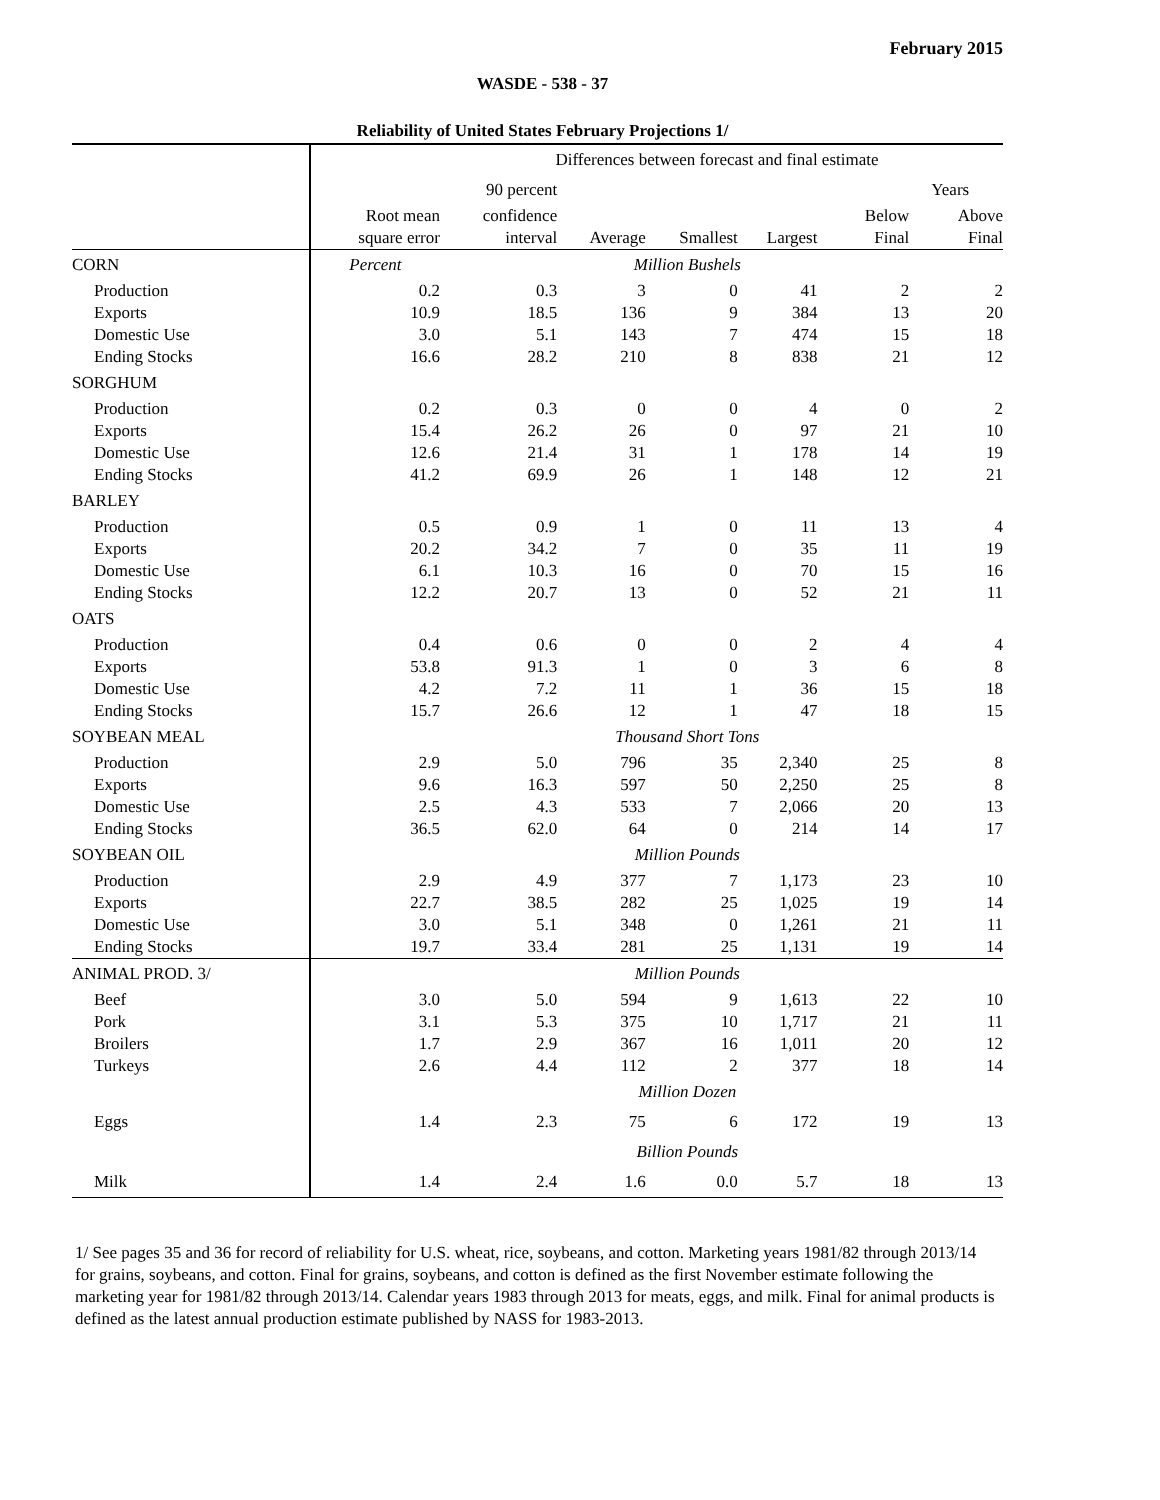February 2015
WASDE - 538 - 37
Reliability of United States February Projections 1/
| | Differences between forecast and final estimate | | | | | | |
| | | 90 percent | | | | Years | |
| | Root mean | confidence | | | | Below | Above |
| | square error | interval | Average | Smallest | Largest | Final | Final |
| CORN | Percent | | Million Bushels | | | | |
| Production | 0.2 | 0.3 | 3 | 0 | 41 | 2 | 2 |
| Exports | 10.9 | 18.5 | 136 | 9 | 384 | 13 | 20 |
| Domestic Use | 3.0 | 5.1 | 143 | 7 | 474 | 15 | 18 |
| Ending Stocks | 16.6 | 28.2 | 210 | 8 | 838 | 21 | 12 |
| SORGHUM | | | | | | | |
| Production | 0.2 | 0.3 | 0 | 0 | 4 | 0 | 2 |
| Exports | 15.4 | 26.2 | 26 | 0 | 97 | 21 | 10 |
| Domestic Use | 12.6 | 21.4 | 31 | 1 | 178 | 14 | 19 |
| Ending Stocks | 41.2 | 69.9 | 26 | 1 | 148 | 12 | 21 |
| BARLEY | | | | | | | |
| Production | 0.5 | 0.9 | 1 | 0 | 11 | 13 | 4 |
| Exports | 20.2 | 34.2 | 7 | 0 | 35 | 11 | 19 |
| Domestic Use | 6.1 | 10.3 | 16 | 0 | 70 | 15 | 16 |
| Ending Stocks | 12.2 | 20.7 | 13 | 0 | 52 | 21 | 11 |
| OATS | | | | | | | |
| Production | 0.4 | 0.6 | 0 | 0 | 2 | 4 | 4 |
| Exports | 53.8 | 91.3 | 1 | 0 | 3 | 6 | 8 |
| Domestic Use | 4.2 | 7.2 | 11 | 1 | 36 | 15 | 18 |
| Ending Stocks | 15.7 | 26.6 | 12 | 1 | 47 | 18 | 15 |
| SOYBEAN MEAL | | | Thousand Short Tons | | | | |
| Production | 2.9 | 5.0 | 796 | 35 | 2,340 | 25 | 8 |
| Exports | 9.6 | 16.3 | 597 | 50 | 2,250 | 25 | 8 |
| Domestic Use | 2.5 | 4.3 | 533 | 7 | 2,066 | 20 | 13 |
| Ending Stocks | 36.5 | 62.0 | 64 | 0 | 214 | 14 | 17 |
| SOYBEAN OIL | | | Million Pounds | | | | |
| Production | 2.9 | 4.9 | 377 | 7 | 1,173 | 23 | 10 |
| Exports | 22.7 | 38.5 | 282 | 25 | 1,025 | 19 | 14 |
| Domestic Use | 3.0 | 5.1 | 348 | 0 | 1,261 | 21 | 11 |
| Ending Stocks | 19.7 | 33.4 | 281 | 25 | 1,131 | 19 | 14 |
| ANIMAL PROD. 3/ | | | Million Pounds | | | | |
| Beef | 3.0 | 5.0 | 594 | 9 | 1,613 | 22 | 10 |
| Pork | 3.1 | 5.3 | 375 | 10 | 1,717 | 21 | 11 |
| Broilers | 1.7 | 2.9 | 367 | 16 | 1,011 | 20 | 12 |
| Turkeys | 2.6 | 4.4 | 112 | 2 | 377 | 18 | 14 |
| | | | Million Dozen | | | | |
| Eggs | 1.4 | 2.3 | 75 | 6 | 172 | 19 | 13 |
| | | | Billion Pounds | | | | |
| Milk | 1.4 | 2.4 | 1.6 | 0.0 | 5.7 | 18 | 13 |
1/ See pages 35 and 36 for record of reliability for U.S. wheat, rice, soybeans, and cotton. Marketing years 1981/82 through 2013/14 for grains, soybeans, and cotton. Final for grains, soybeans, and cotton is defined as the first November estimate following the marketing year for 1981/82 through 2013/14. Calendar years 1983 through 2013 for meats, eggs, and milk. Final for animal products is defined as the latest annual production estimate published by NASS for 1983-2013.